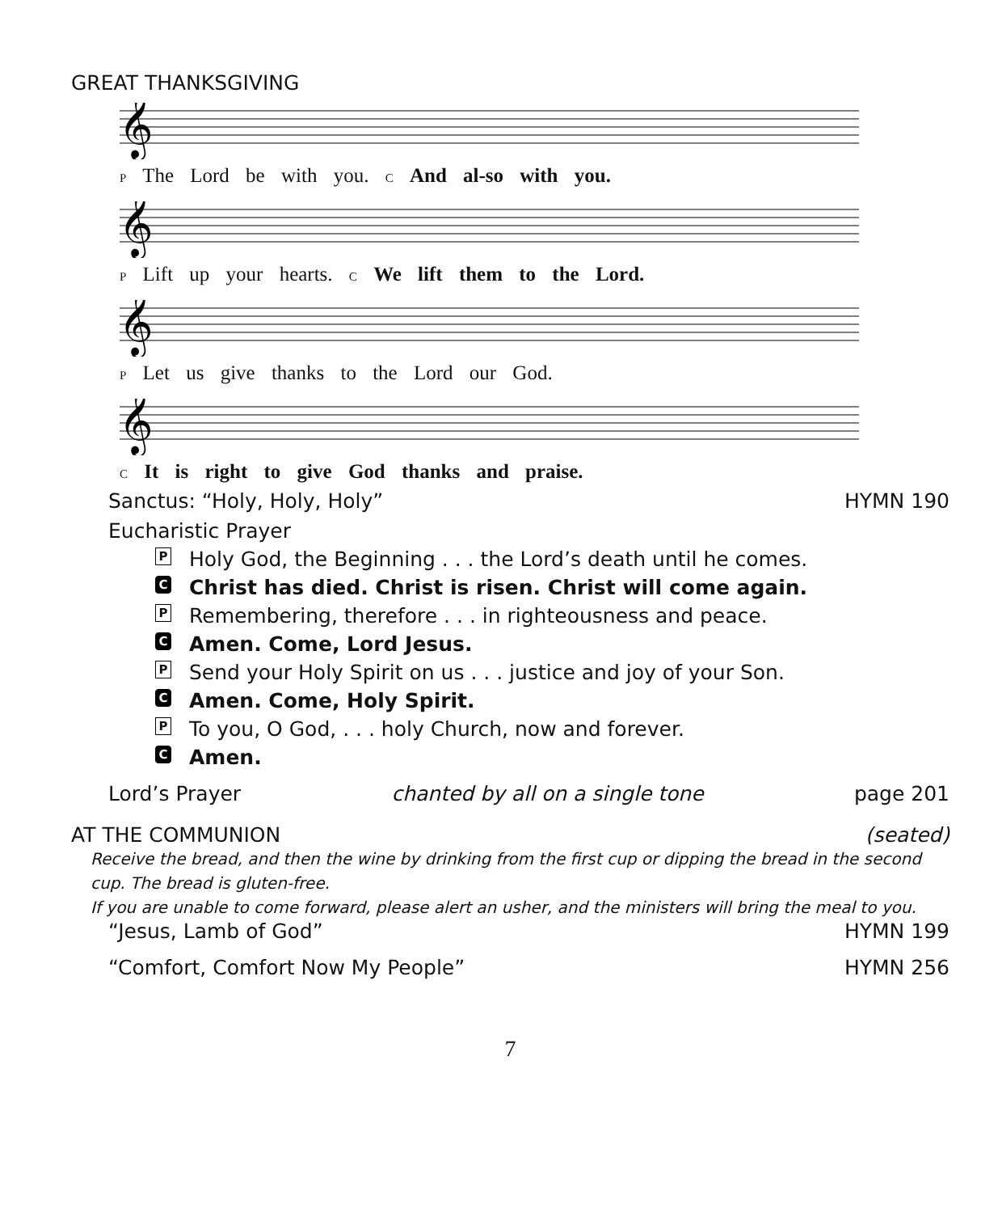GREAT THANKSGIVING
𝄞
P The Lord be with you. C And al-so with you.
𝄞
P Lift up your hearts. C We lift them to the Lord.
𝄞
P Let us give thanks to the Lord our God.
𝄞
C It is right to give God thanks and praise.
Sanctus: “Holy, Holy, Holy” HYMN 190
Eucharistic Prayer
P Holy God, the Beginning . . . the Lord’s death until he comes.
C Christ has died. Christ is risen. Christ will come again.
P Remembering, therefore . . . in righteousness and peace.
C Amen. Come, Lord Jesus.
P Send your Holy Spirit on us . . . justice and joy of your Son.
C Amen. Come, Holy Spirit.
P To you, O God, . . . holy Church, now and forever.
C Amen.
Lord’s Prayer chanted by all on a single tone page 201
AT THE COMMUNION (seated)
Receive the bread, and then the wine by drinking from the first cup or dipping the bread in the second cup. The bread is gluten-free.
If you are unable to come forward, please alert an usher, and the ministers will bring the meal to you.
“Jesus, Lamb of God” HYMN 199
“Comfort, Comfort Now My People” HYMN 256
7